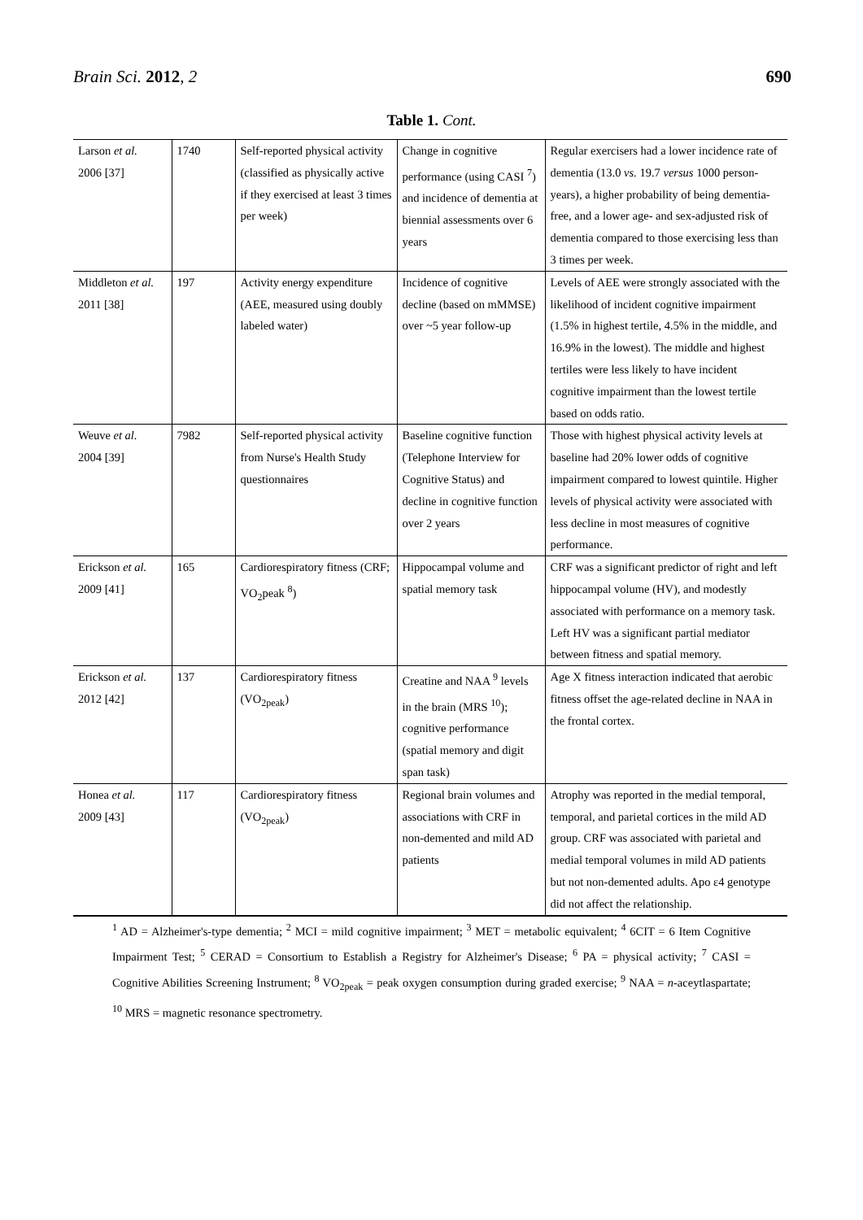Brain Sci. 2012, 2 690
Table 1. Cont.
| Larson et al. 2006 [37] | 1740 | Self-reported physical activity (classified as physically active if they exercised at least 3 times per week) | Change in cognitive performance (using CASI <sup>7</sup>) and incidence of dementia at biennial assessments over 6 years | Regular exercisers had a lower incidence rate of dementia (13.0 vs. 19.7 versus 1000 person-years), a higher probability of being dementia-free, and a lower age- and sex-adjusted risk of dementia compared to those exercising less than 3 times per week. |
| Middleton et al. 2011 [38] | 197 | Activity energy expenditure (AEE, measured using doubly labeled water) | Incidence of cognitive decline (based on mMMSE) over ~5 year follow-up | Levels of AEE were strongly associated with the likelihood of incident cognitive impairment (1.5% in highest tertile, 4.5% in the middle, and 16.9% in the lowest). The middle and highest tertiles were less likely to have incident cognitive impairment than the lowest tertile based on odds ratio. |
| Weuve et al. 2004 [39] | 7982 | Self-reported physical activity from Nurse's Health Study questionnaires | Baseline cognitive function (Telephone Interview for Cognitive Status) and decline in cognitive function over 2 years | Those with highest physical activity levels at baseline had 20% lower odds of cognitive impairment compared to lowest quintile. Higher levels of physical activity were associated with less decline in most measures of cognitive performance. |
| Erickson et al. 2009 [41] | 165 | Cardiorespiratory fitness (CRF; VO<sub>2</sub>peak <sup>8</sup>) | Hippocampal volume and spatial memory task | CRF was a significant predictor of right and left hippocampal volume (HV), and modestly associated with performance on a memory task. Left HV was a significant partial mediator between fitness and spatial memory. |
| Erickson et al. 2012 [42] | 137 | Cardiorespiratory fitness (VO<sub>2peak</sub>) | Creatine and NAA <sup>9</sup> levels in the brain (MRS <sup>10</sup>); cognitive performance (spatial memory and digit span task) | Age X fitness interaction indicated that aerobic fitness offset the age-related decline in NAA in the frontal cortex. |
| Honea et al. 2009 [43] | 117 | Cardiorespiratory fitness (VO<sub>2peak</sub>) | Regional brain volumes and associations with CRF in non-demented and mild AD patients | Atrophy was reported in the medial temporal, temporal, and parietal cortices in the mild AD group. CRF was associated with parietal and medial temporal volumes in mild AD patients but not non-demented adults. Apo ε4 genotype did not affect the relationship. |
<sup>1</sup> AD = Alzheimer's-type dementia; <sup>2</sup> MCI = mild cognitive impairment; <sup>3</sup> MET = metabolic equivalent; <sup>4</sup> 6CIT = 6 Item Cognitive Impairment Test; <sup>5</sup> CERAD = Consortium to Establish a Registry for Alzheimer's Disease; <sup>6</sup> PA = physical activity; <sup>7</sup> CASI = Cognitive Abilities Screening Instrument; <sup>8</sup> VO<sub>2peak</sub> = peak oxygen consumption during graded exercise; <sup>9</sup> NAA = n-aceytlaspartate; <sup>10</sup> MRS = magnetic resonance spectrometry.